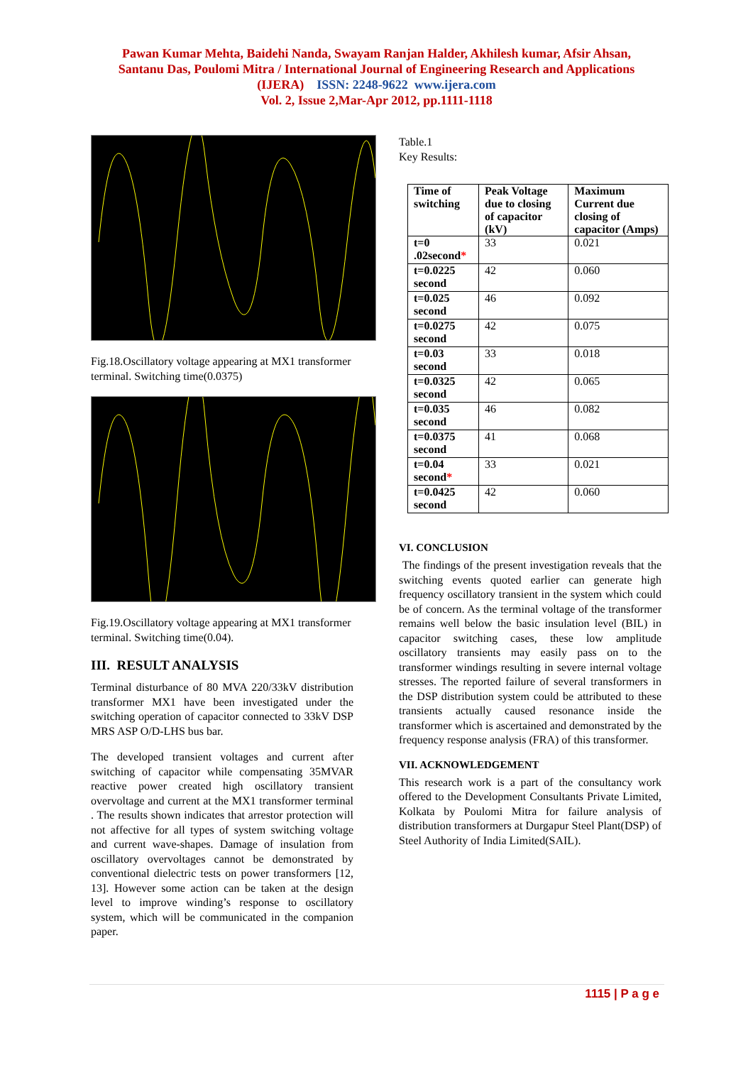Pawan Kumar Mehta, Baidehi Nanda, Swayam Ranjan Halder, Akhilesh kumar, Afsir Ahsan,
Santanu Das, Poulomi Mitra / International Journal of Engineering Research and Applications
(IJERA) ISSN: 2248-9622 www.ijera.com
Vol. 2, Issue 2,Mar-Apr 2012, pp.1111-1118
Fig.18.Oscillatory voltage appearing at MX1 transformer terminal. Switching time(0.0375)
Fig.19.Oscillatory voltage appearing at MX1 transformer terminal. Switching time(0.04).
III. RESULT ANALYSIS
Terminal disturbance of 80 MVA 220/33kV distribution transformer MX1 have been investigated under the switching operation of capacitor connected to 33kV DSP MRS ASP O/D-LHS bus bar.
The developed transient voltages and current after switching of capacitor while compensating 35MVAR reactive power created high oscillatory transient overvoltage and current at the MX1 transformer terminal . The results shown indicates that arrestor protection will not affective for all types of system switching voltage and current wave-shapes. Damage of insulation from oscillatory overvoltages cannot be demonstrated by conventional dielectric tests on power transformers [12, 13]. However some action can be taken at the design level to improve winding’s response to oscillatory system, which will be communicated in the companion paper.
Table.1
Key Results:
| Time of switching | Peak Voltage due to closing of capacitor (kV) | Maximum Current due closing of capacitor (Amps) |
| --- | --- | --- |
| t=0 .02second * | 33 | 0.021 |
| t=0.0225 second | 42 | 0.060 |
| t=0.025 second | 46 | 0.092 |
| t=0.0275 second | 42 | 0.075 |
| t=0.03 second | 33 | 0.018 |
| t=0.0325 second | 42 | 0.065 |
| t=0.035 second | 46 | 0.082 |
| t=0.0375 second | 41 | 0.068 |
| t=0.04 second * | 33 | 0.021 |
| t=0.0425 second | 42 | 0.060 |
VI. CONCLUSION
The findings of the present investigation reveals that the switching events quoted earlier can generate high frequency oscillatory transient in the system which could be of concern. As the terminal voltage of the transformer remains well below the basic insulation level (BIL) in capacitor switching cases, these low amplitude oscillatory transients may easily pass on to the transformer windings resulting in severe internal voltage stresses. The reported failure of several transformers in the DSP distribution system could be attributed to these transients actually caused resonance inside the transformer which is ascertained and demonstrated by the frequency response analysis (FRA) of this transformer.
VII. ACKNOWLEDGEMENT
This research work is a part of the consultancy work offered to the Development Consultants Private Limited, Kolkata by Poulomi Mitra for failure analysis of distribution transformers at Durgapur Steel Plant(DSP) of Steel Authority of India Limited(SAIL).
1115 | P a g e